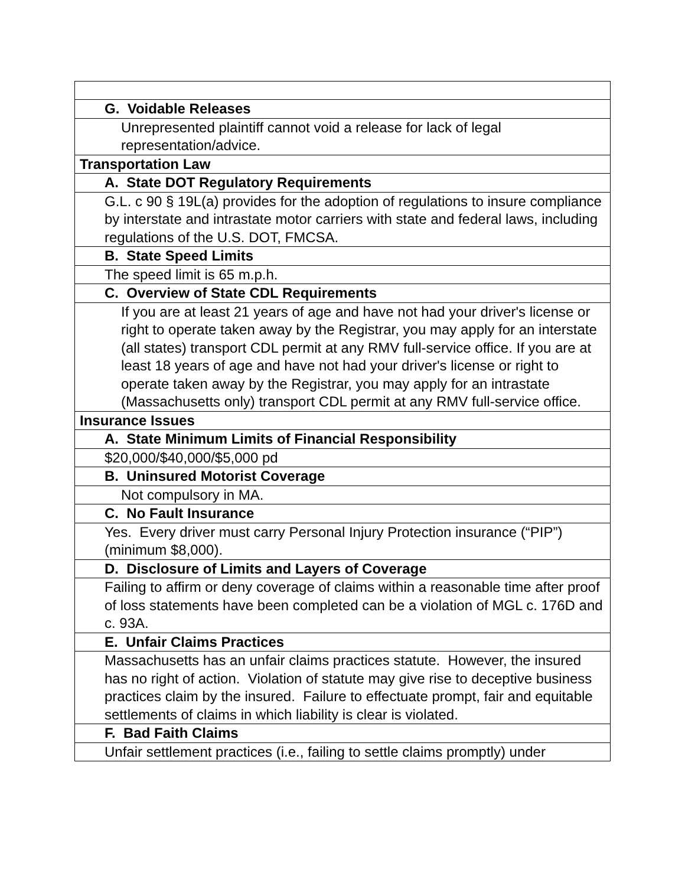| G. Voidable Releases |
| Unrepresented plaintiff cannot void a release for lack of legal representation/advice. |
| Transportation Law |
| A. State DOT Regulatory Requirements |
| G.L. c 90 § 19L(a) provides for the adoption of regulations to insure compliance by interstate and intrastate motor carriers with state and federal laws, including regulations of the U.S. DOT, FMCSA. |
| B. State Speed Limits |
| The speed limit is 65 m.p.h. |
| C. Overview of State CDL Requirements |
| If you are at least 21 years of age and have not had your driver's license or right to operate taken away by the Registrar, you may apply for an interstate (all states) transport CDL permit at any RMV full-service office. If you are at least 18 years of age and have not had your driver's license or right to operate taken away by the Registrar, you may apply for an intrastate (Massachusetts only) transport CDL permit at any RMV full-service office. |
| Insurance Issues |
| A. State Minimum Limits of Financial Responsibility |
| $20,000/$40,000/$5,000 pd |
| B. Uninsured Motorist Coverage |
| Not compulsory in MA. |
| C. No Fault Insurance |
| Yes. Every driver must carry Personal Injury Protection insurance (“PIP”) (minimum $8,000). |
| D. Disclosure of Limits and Layers of Coverage |
| Failing to affirm or deny coverage of claims within a reasonable time after proof of loss statements have been completed can be a violation of MGL c. 176D and c. 93A. |
| E. Unfair Claims Practices |
| Massachusetts has an unfair claims practices statute. However, the insured has no right of action. Violation of statute may give rise to deceptive business practices claim by the insured. Failure to effectuate prompt, fair and equitable settlements of claims in which liability is clear is violated. |
| F. Bad Faith Claims |
| Unfair settlement practices (i.e., failing to settle claims promptly) under |